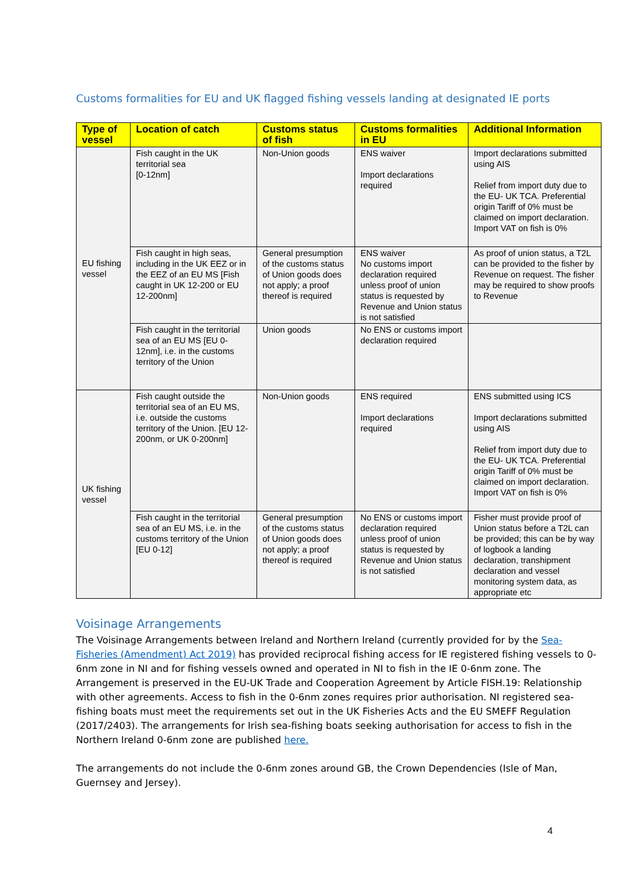Customs formalities for EU and UK flagged fishing vessels landing at designated IE ports
| Type of vessel | Location of catch | Customs status of fish | Customs formalities in EU | Additional Information |
| --- | --- | --- | --- | --- |
| EU fishing vessel | Fish caught in the UK territorial sea [0-12nm] | Non-Union goods | ENS waiver Import declarations required | Import declarations submitted using AIS Relief from import duty due to the EU- UK TCA. Preferential origin Tariff of 0% must be claimed on import declaration. Import VAT on fish is 0% |
| | Fish caught in high seas, including in the UK EEZ or in the EEZ of an EU MS [Fish caught in UK 12-200 or EU 12-200nm] | General presumption of the customs status of Union goods does not apply; a proof thereof is required | ENS waiver No customs import declaration required unless proof of union status is requested by Revenue and Union status is not satisfied | As proof of union status, a T2L can be provided to the fisher by Revenue on request. The fisher may be required to show proofs to Revenue |
| | Fish caught in the territorial sea of an EU MS [EU 0-12nm], i.e. in the customs territory of the Union | Union goods | No ENS or customs import declaration required | |
| UK fishing vessel | Fish caught outside the territorial sea of an EU MS, i.e. outside the customs territory of the Union. [EU 12-200nm, or UK 0-200nm] | Non-Union goods | ENS required Import declarations required | ENS submitted using ICS Import declarations submitted using AIS Relief from import duty due to the EU- UK TCA. Preferential origin Tariff of 0% must be claimed on import declaration. Import VAT on fish is 0% |
| | Fish caught in the territorial sea of an EU MS, i.e. in the customs territory of the Union [EU 0-12] | General presumption of the customs status of Union goods does not apply; a proof thereof is required | No ENS or customs import declaration required unless proof of union status is requested by Revenue and Union status is not satisfied | Fisher must provide proof of Union status before a T2L can be provided; this can be by way of logbook a landing declaration, transhipment declaration and vessel monitoring system data, as appropriate etc |
Voisinage Arrangements
The Voisinage Arrangements between Ireland and Northern Ireland (currently provided for by the Sea-Fisheries (Amendment) Act 2019) has provided reciprocal fishing access for IE registered fishing vessels to 0-6nm zone in NI and for fishing vessels owned and operated in NI to fish in the IE 0-6nm zone. The Arrangement is preserved in the EU-UK Trade and Cooperation Agreement by Article FISH.19: Relationship with other agreements. Access to fish in the 0-6nm zones requires prior authorisation. NI registered sea-fishing boats must meet the requirements set out in the UK Fisheries Acts and the EU SMEFF Regulation (2017/2403). The arrangements for Irish sea-fishing boats seeking authorisation for access to fish in the Northern Ireland 0-6nm zone are published here.
The arrangements do not include the 0-6nm zones around GB, the Crown Dependencies (Isle of Man, Guernsey and Jersey).
4